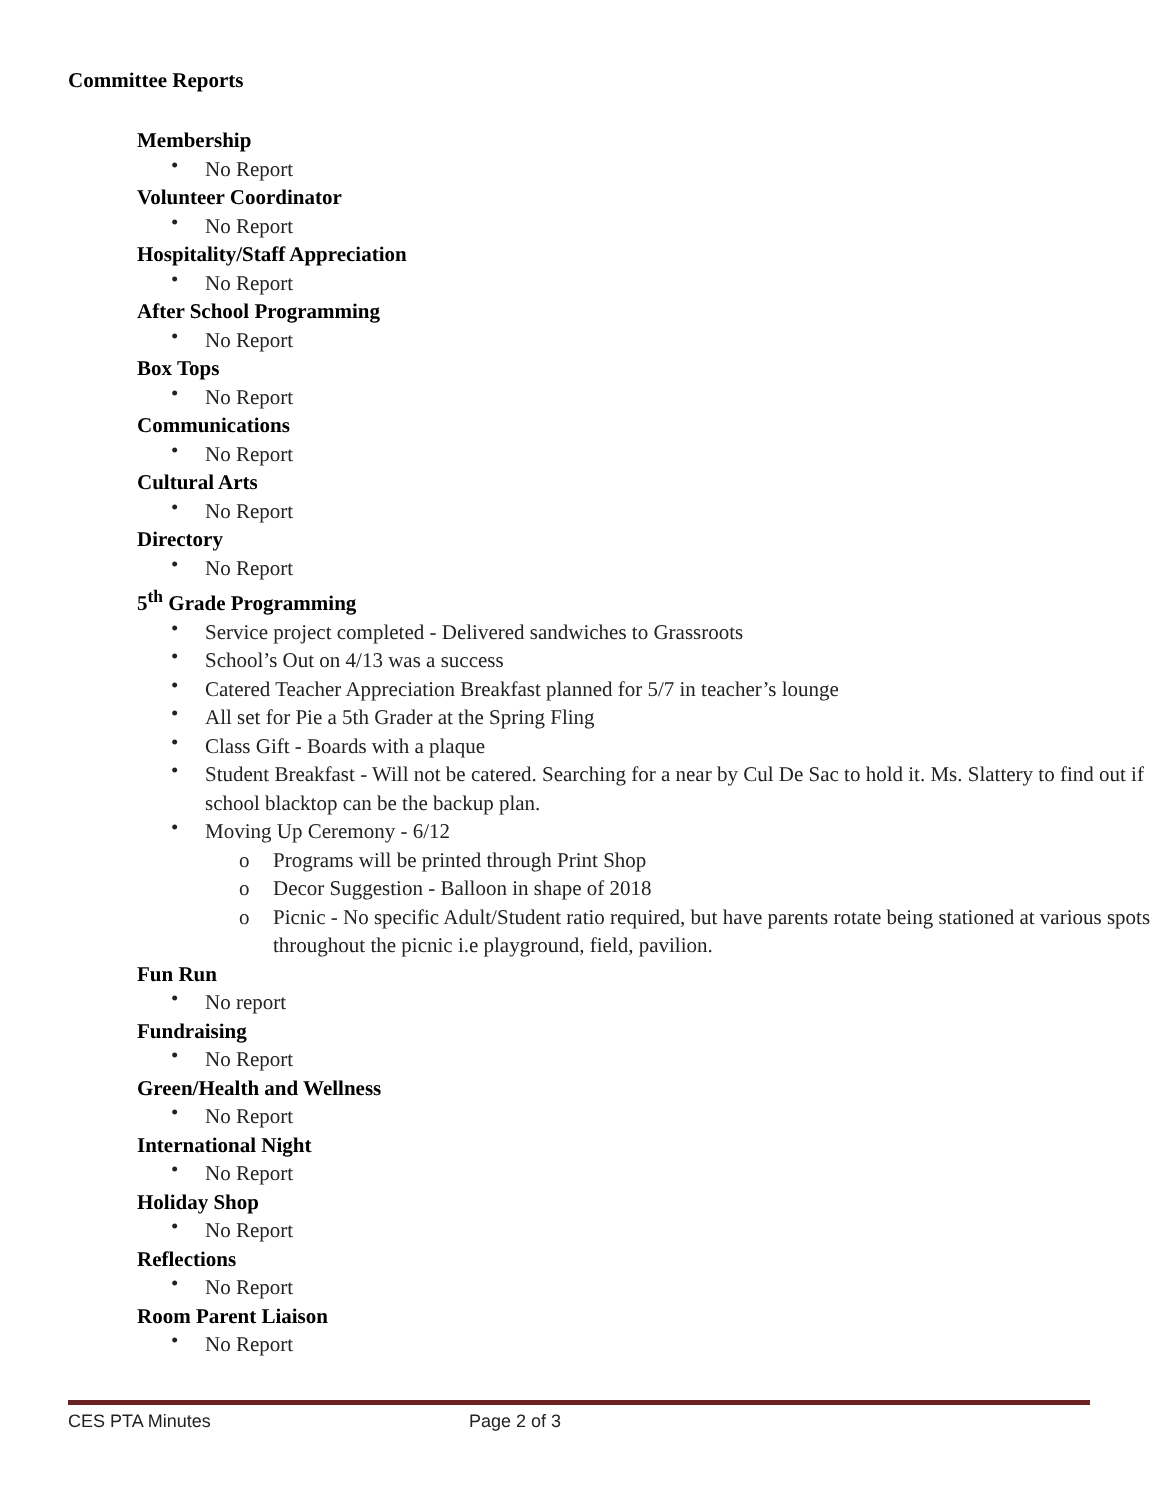Committee Reports
Membership
No Report
Volunteer Coordinator
No Report
Hospitality/Staff Appreciation
No Report
After School Programming
No Report
Box Tops
No Report
Communications
No Report
Cultural Arts
No Report
Directory
No Report
5<sup>th</sup> Grade Programming
Service project completed - Delivered sandwiches to Grassroots
School’s Out on 4/13 was a success
Catered Teacher Appreciation Breakfast planned for 5/7 in teacher’s lounge
All set for Pie a 5th Grader at the Spring Fling
Class Gift - Boards with a plaque
Student Breakfast - Will not be catered. Searching for a near by Cul De Sac to hold it. Ms. Slattery to find out if school blacktop can be the backup plan.
Moving Up Ceremony - 6/12
Programs will be printed through Print Shop
Decor Suggestion - Balloon in shape of 2018
Picnic - No specific Adult/Student ratio required, but have parents rotate being stationed at various spots throughout the picnic i.e playground, field, pavilion.
Fun Run
No report
Fundraising
No Report
Green/Health and Wellness
No Report
International Night
No Report
Holiday Shop
No Report
Reflections
No Report
Room Parent Liaison
No Report
CES PTA Minutes Page 2 of 3